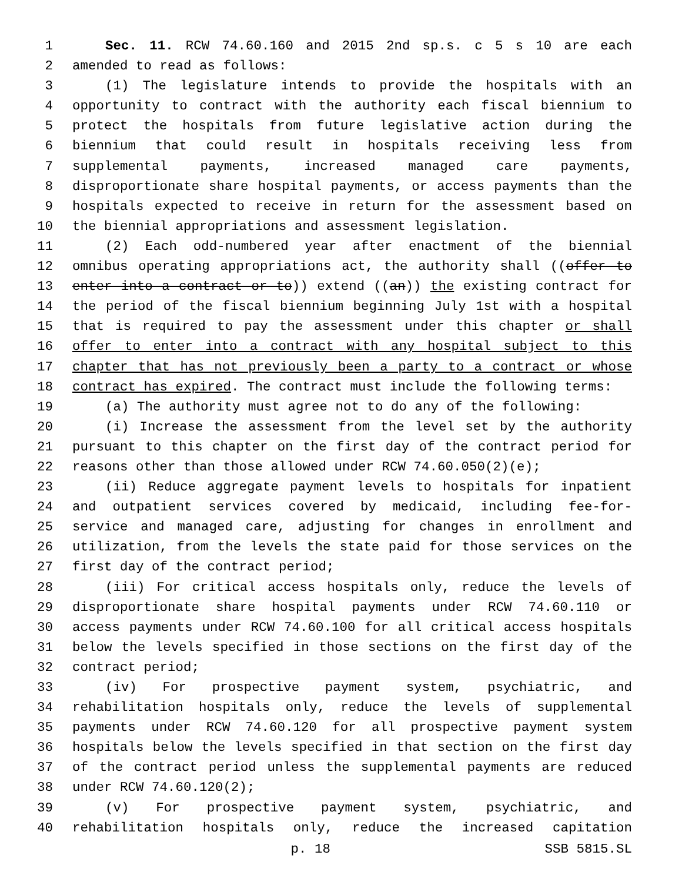1 Sec. 11. RCW 74.60.160 and 2015 2nd sp.s. c 5 s 10 are each
2 amended to read as follows:
3 (1) The legislature intends to provide the hospitals with an
4 opportunity to contract with the authority each fiscal biennium to
5 protect the hospitals from future legislative action during the
6 biennium that could result in hospitals receiving less from
7 supplemental payments, increased managed care payments,
8 disproportionate share hospital payments, or access payments than the
9 hospitals expected to receive in return for the assessment based on
10 the biennial appropriations and assessment legislation.
11 (2) Each odd-numbered year after enactment of the biennial
12 omnibus operating appropriations act, the authority shall ((offer to
13 enter into a contract or to)) extend ((an)) the existing contract for
14 the period of the fiscal biennium beginning July 1st with a hospital
15 that is required to pay the assessment under this chapter or shall
16 offer to enter into a contract with any hospital subject to this
17 chapter that has not previously been a party to a contract or whose
18 contract has expired. The contract must include the following terms:
19 (a) The authority must agree not to do any of the following:
20 (i) Increase the assessment from the level set by the authority
21 pursuant to this chapter on the first day of the contract period for
22 reasons other than those allowed under RCW 74.60.050(2)(e);
23 (ii) Reduce aggregate payment levels to hospitals for inpatient
24 and outpatient services covered by medicaid, including fee-for-
25 service and managed care, adjusting for changes in enrollment and
26 utilization, from the levels the state paid for those services on the
27 first day of the contract period;
28 (iii) For critical access hospitals only, reduce the levels of
29 disproportionate share hospital payments under RCW 74.60.110 or
30 access payments under RCW 74.60.100 for all critical access hospitals
31 below the levels specified in those sections on the first day of the
32 contract period;
33 (iv) For prospective payment system, psychiatric, and
34 rehabilitation hospitals only, reduce the levels of supplemental
35 payments under RCW 74.60.120 for all prospective payment system
36 hospitals below the levels specified in that section on the first day
37 of the contract period unless the supplemental payments are reduced
38 under RCW 74.60.120(2);
39 (v) For prospective payment system, psychiatric, and
40 rehabilitation hospitals only, reduce the increased capitation
p. 18 SSB 5815.SL